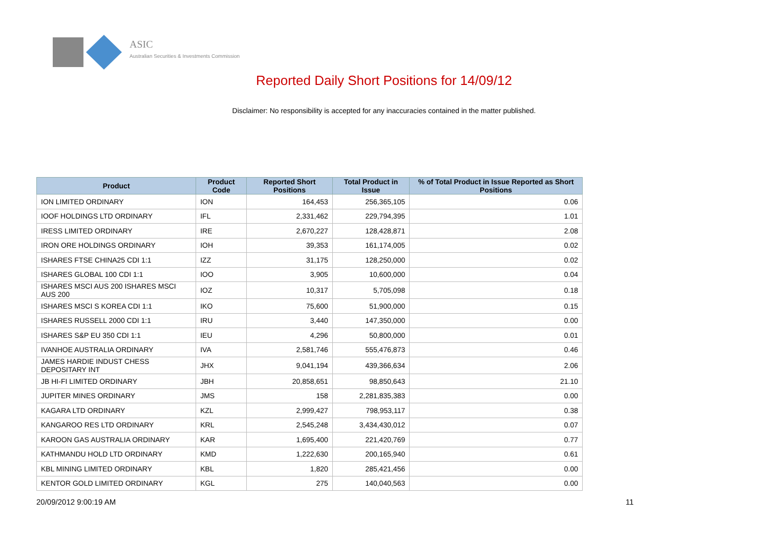ASIC
Australian Securities & Investments Commission
Reported Daily Short Positions for 14/09/12
Disclaimer: No responsibility is accepted for any inaccuracies contained in the matter published.
| Product | Product Code | Reported Short Positions | Total Product in Issue | % of Total Product in Issue Reported as Short Positions |
| --- | --- | --- | --- | --- |
| ION LIMITED ORDINARY | ION | 164,453 | 256,365,105 | 0.06 |
| IOOF HOLDINGS LTD ORDINARY | IFL | 2,331,462 | 229,794,395 | 1.01 |
| IRESS LIMITED ORDINARY | IRE | 2,670,227 | 128,428,871 | 2.08 |
| IRON ORE HOLDINGS ORDINARY | IOH | 39,353 | 161,174,005 | 0.02 |
| ISHARES FTSE CHINA25 CDI 1:1 | IZZ | 31,175 | 128,250,000 | 0.02 |
| ISHARES GLOBAL 100 CDI 1:1 | IOO | 3,905 | 10,600,000 | 0.04 |
| ISHARES MSCI AUS 200 ISHARES MSCI AUS 200 | IOZ | 10,317 | 5,705,098 | 0.18 |
| ISHARES MSCI S KOREA CDI 1:1 | IKO | 75,600 | 51,900,000 | 0.15 |
| ISHARES RUSSELL 2000 CDI 1:1 | IRU | 3,440 | 147,350,000 | 0.00 |
| ISHARES S&P EU 350 CDI 1:1 | IEU | 4,296 | 50,800,000 | 0.01 |
| IVANHOE AUSTRALIA ORDINARY | IVA | 2,581,746 | 555,476,873 | 0.46 |
| JAMES HARDIE INDUST CHESS DEPOSITARY INT | JHX | 9,041,194 | 439,366,634 | 2.06 |
| JB HI-FI LIMITED ORDINARY | JBH | 20,858,651 | 98,850,643 | 21.10 |
| JUPITER MINES ORDINARY | JMS | 158 | 2,281,835,383 | 0.00 |
| KAGARA LTD ORDINARY | KZL | 2,999,427 | 798,953,117 | 0.38 |
| KANGAROO RES LTD ORDINARY | KRL | 2,545,248 | 3,434,430,012 | 0.07 |
| KAROON GAS AUSTRALIA ORDINARY | KAR | 1,695,400 | 221,420,769 | 0.77 |
| KATHMANDU HOLD LTD ORDINARY | KMD | 1,222,630 | 200,165,940 | 0.61 |
| KBL MINING LIMITED ORDINARY | KBL | 1,820 | 285,421,456 | 0.00 |
| KENTOR GOLD LIMITED ORDINARY | KGL | 275 | 140,040,563 | 0.00 |
20/09/2012 9:00:19 AM 11